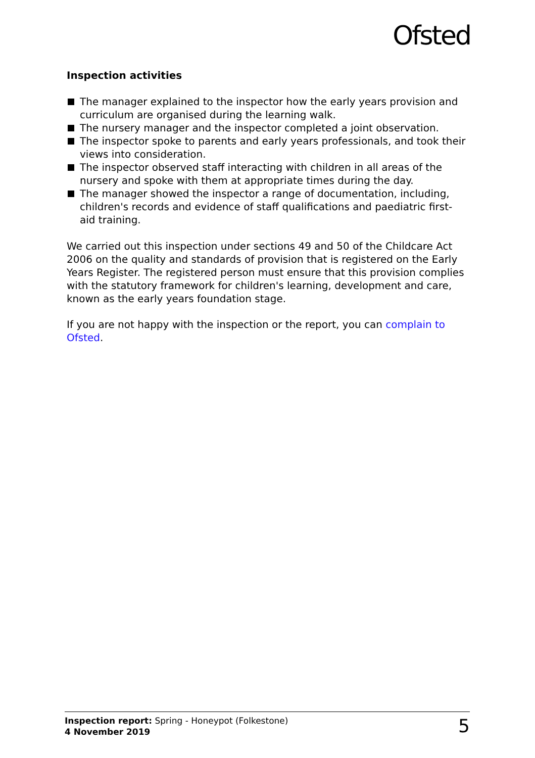Ofsted
Inspection activities
The manager explained to the inspector how the early years provision and curriculum are organised during the learning walk.
The nursery manager and the inspector completed a joint observation.
The inspector spoke to parents and early years professionals, and took their views into consideration.
The inspector observed staff interacting with children in all areas of the nursery and spoke with them at appropriate times during the day.
The manager showed the inspector a range of documentation, including, children's records and evidence of staff qualifications and paediatric first-aid training.
We carried out this inspection under sections 49 and 50 of the Childcare Act 2006 on the quality and standards of provision that is registered on the Early Years Register. The registered person must ensure that this provision complies with the statutory framework for children's learning, development and care, known as the early years foundation stage.
If you are not happy with the inspection or the report, you can complain to Ofsted.
Inspection report: Spring - Honeypot (Folkestone)
4 November 2019
5